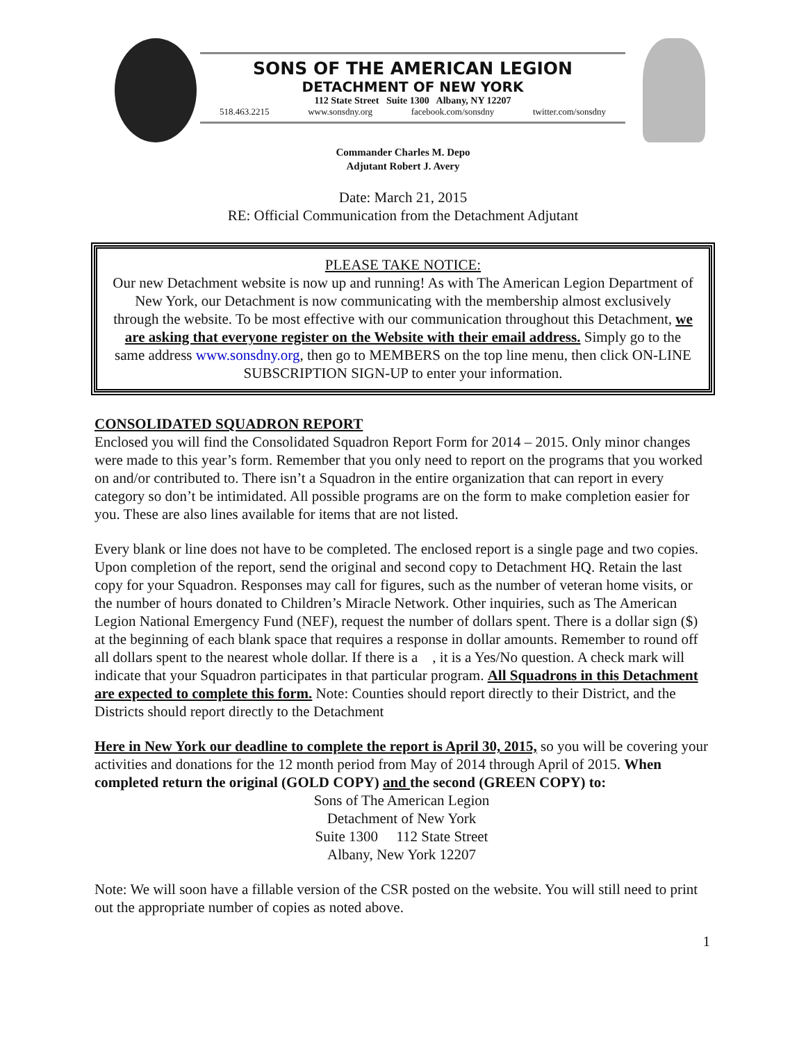SONS OF THE AMERICAN LEGION
DETACHMENT OF NEW YORK
112 State Street Suite 1300 Albany, NY 12207
518.463.2215 www.sonsdny.org facebook.com/sonsdny twitter.com/sonsdny
Commander Charles M. Depo
Adjutant Robert J. Avery
Date: March 21, 2015
RE: Official Communication from the Detachment Adjutant
PLEASE TAKE NOTICE:
Our new Detachment website is now up and running! As with The American Legion Department of New York, our Detachment is now communicating with the membership almost exclusively through the website. To be most effective with our communication throughout this Detachment, we are asking that everyone register on the Website with their email address. Simply go to the same address www.sonsdny.org, then go to MEMBERS on the top line menu, then click ON-LINE SUBSCRIPTION SIGN-UP to enter your information.
CONSOLIDATED SQUADRON REPORT
Enclosed you will find the Consolidated Squadron Report Form for 2014 – 2015. Only minor changes were made to this year’s form. Remember that you only need to report on the programs that you worked on and/or contributed to. There isn’t a Squadron in the entire organization that can report in every category so don’t be intimidated. All possible programs are on the form to make completion easier for you. These are also lines available for items that are not listed.
Every blank or line does not have to be completed. The enclosed report is a single page and two copies. Upon completion of the report, send the original and second copy to Detachment HQ. Retain the last copy for your Squadron. Responses may call for figures, such as the number of veteran home visits, or the number of hours donated to Children’s Miracle Network. Other inquiries, such as The American Legion National Emergency Fund (NEF), request the number of dollars spent. There is a dollar sign ($) at the beginning of each blank space that requires a response in dollar amounts. Remember to round off all dollars spent to the nearest whole dollar. If there is a , it is a Yes/No question. A check mark will indicate that your Squadron participates in that particular program. All Squadrons in this Detachment are expected to complete this form. Note: Counties should report directly to their District, and the Districts should report directly to the Detachment
Here in New York our deadline to complete the report is April 30, 2015, so you will be covering your activities and donations for the 12 month period from May of 2014 through April of 2015. When completed return the original (GOLD COPY) and the second (GREEN COPY) to:
Sons of The American Legion
Detachment of New York
Suite 1300 112 State Street
Albany, New York 12207
Note: We will soon have a fillable version of the CSR posted on the website. You will still need to print out the appropriate number of copies as noted above.
1